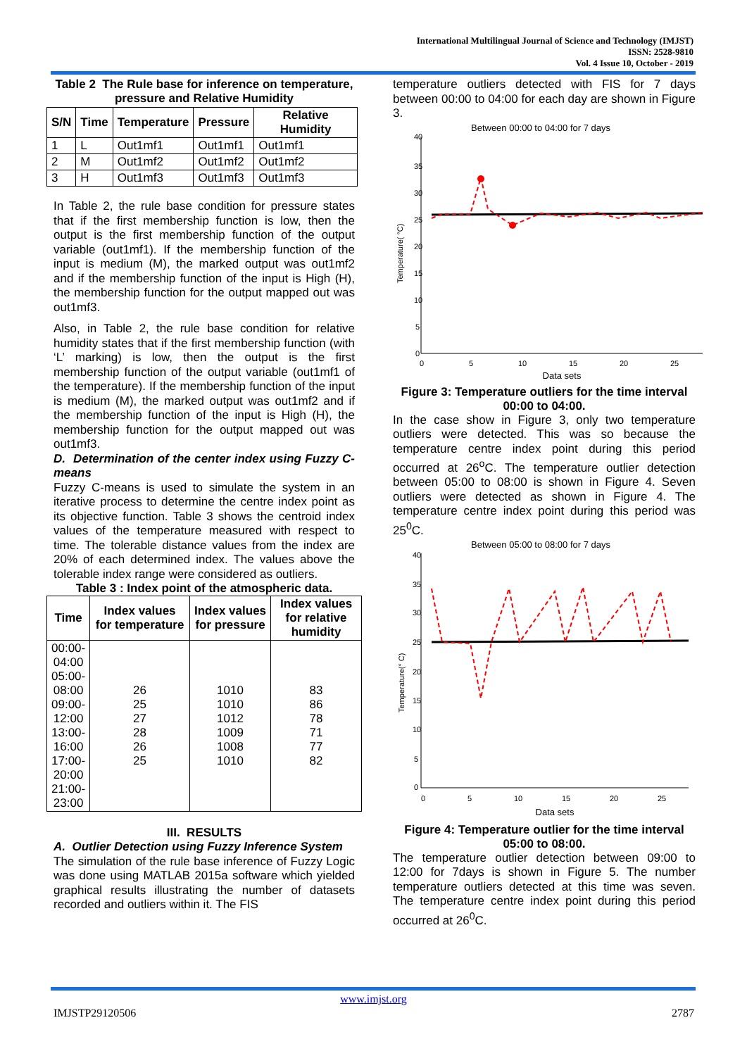International Multilingual Journal of Science and Technology (IMJST)
ISSN: 2528-9810
Vol. 4 Issue 10, October - 2019
Table 2 The Rule base for inference on temperature, pressure and Relative Humidity
| S/N | Time | Temperature | Pressure | Relative Humidity |
| --- | --- | --- | --- | --- |
| 1 | L | Out1mf1 | Out1mf1 | Out1mf1 |
| 2 | M | Out1mf2 | Out1mf2 | Out1mf2 |
| 3 | H | Out1mf3 | Out1mf3 | Out1mf3 |
In Table 2, the rule base condition for pressure states that if the first membership function is low, then the output is the first membership function of the output variable (out1mf1). If the membership function of the input is medium (M), the marked output was out1mf2 and if the membership function of the input is High (H), the membership function for the output mapped out was out1mf3.
Also, in Table 2, the rule base condition for relative humidity states that if the first membership function (with ‘L’ marking) is low, then the output is the first membership function of the output variable (out1mf1 of the temperature). If the membership function of the input is medium (M), the marked output was out1mf2 and if the membership function of the input is High (H), the membership function for the output mapped out was out1mf3.
D. Determination of the center index using Fuzzy C-means
Fuzzy C-means is used to simulate the system in an iterative process to determine the centre index point as its objective function. Table 3 shows the centroid index values of the temperature measured with respect to time. The tolerable distance values from the index are 20% of each determined index. The values above the tolerable index range were considered as outliers.
Table 3 : Index point of the atmospheric data.
| Time | Index values for temperature | Index values for pressure | Index values for relative humidity |
| --- | --- | --- | --- |
| 00:00- 04:00 05:00- 08:00 09:00- 12:00 13:00- 16:00 17:00- 20:00 21:00- 23:00 | 26 25 27 28 26 25 | 1010 1010 1012 1009 1008 1010 | 83 86 78 71 77 82 |
III. RESULTS
A. Outlier Detection using Fuzzy Inference System
The simulation of the rule base inference of Fuzzy Logic was done using MATLAB 2015a software which yielded graphical results illustrating the number of datasets recorded and outliers within it. The FIS
temperature outliers detected with FIS for 7 days between 00:00 to 04:00 for each day are shown in Figure 3.
Between 00:00 to 04:00 for 7 days
40
35
30
25
20
15
10
5
0
0
5
10
15
20
25
Data sets
Temperature( °C)
Figure 3: Temperature outliers for the time interval 00:00 to 04:00.
In the case show in Figure 3, only two temperature outliers were detected. This was so because the temperature centre index point during this period occurred at 26<sup>o</sup>C. The temperature outlier detection between 05:00 to 08:00 is shown in Figure 4. Seven outliers were detected as shown in Figure 4. The temperature centre index point during this period was 25<sup>0</sup>C.
Between 05:00 to 08:00 for 7 days
40
35
30
25
20
15
10
5
0
0
5
10
15
20
25
Data sets
Temperature(° C)
Figure 4: Temperature outlier for the time interval 05:00 to 08:00.
The temperature outlier detection between 09:00 to 12:00 for 7days is shown in Figure 5. The number temperature outliers detected at this time was seven. The temperature centre index point during this period occurred at 26<sup>0</sup>C.
www.imjst.org
IMJSTP29120506 2787